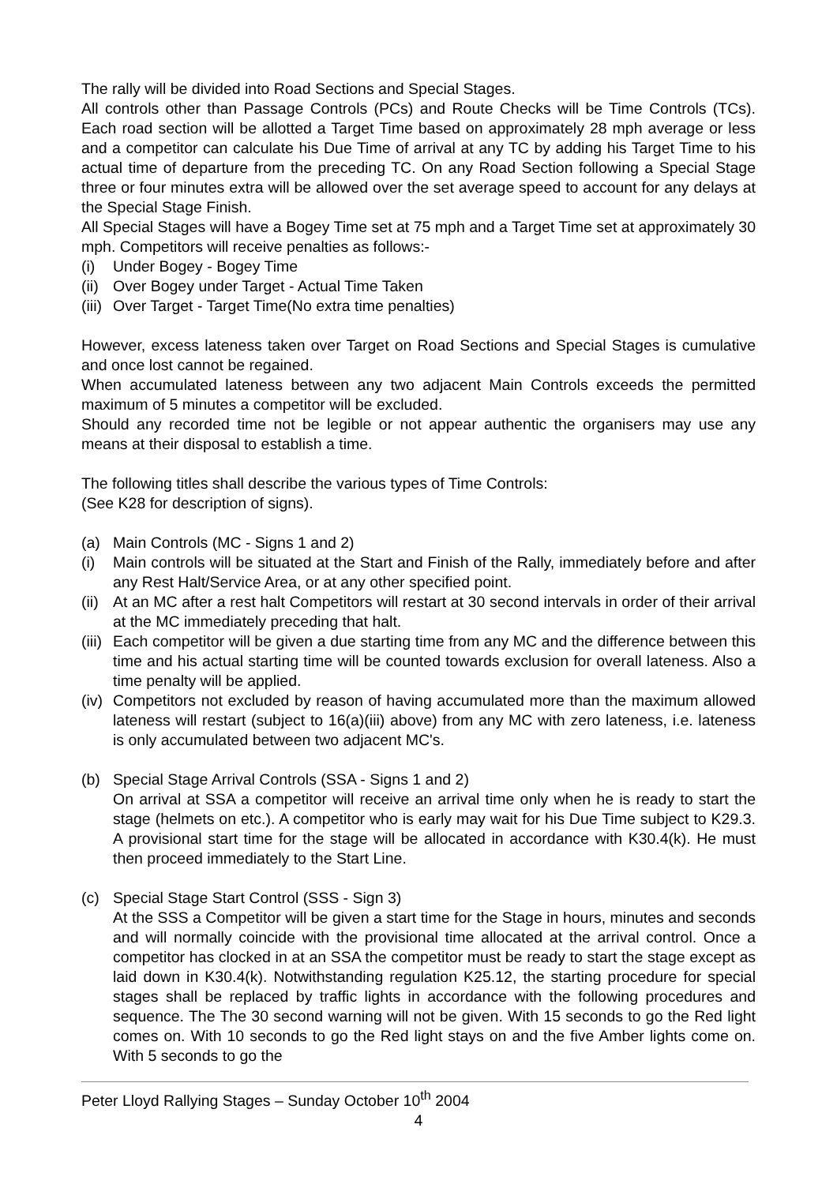The rally will be divided into Road Sections and Special Stages.
All controls other than Passage Controls (PCs) and Route Checks will be Time Controls (TCs). Each road section will be allotted a Target Time based on approximately 28 mph average or less and a competitor can calculate his Due Time of arrival at any TC by adding his Target Time to his actual time of departure from the preceding TC. On any Road Section following a Special Stage three or four minutes extra will be allowed over the set average speed to account for any delays at the Special Stage Finish.
All Special Stages will have a Bogey Time set at 75 mph and a Target Time set at approximately 30 mph. Competitors will receive penalties as follows:-
(i) Under Bogey - Bogey Time
(ii) Over Bogey under Target - Actual Time Taken
(iii) Over Target - Target Time(No extra time penalties)
However, excess lateness taken over Target on Road Sections and Special Stages is cumulative and once lost cannot be regained.
When accumulated lateness between any two adjacent Main Controls exceeds the permitted maximum of 5 minutes a competitor will be excluded.
Should any recorded time not be legible or not appear authentic the organisers may use any means at their disposal to establish a time.
The following titles shall describe the various types of Time Controls:
(See K28 for description of signs).
(a) Main Controls (MC - Signs 1 and 2)
(i) Main controls will be situated at the Start and Finish of the Rally, immediately before and after any Rest Halt/Service Area, or at any other specified point.
(ii) At an MC after a rest halt Competitors will restart at 30 second intervals in order of their arrival at the MC immediately preceding that halt.
(iii) Each competitor will be given a due starting time from any MC and the difference between this time and his actual starting time will be counted towards exclusion for overall lateness. Also a time penalty will be applied.
(iv) Competitors not excluded by reason of having accumulated more than the maximum allowed lateness will restart (subject to 16(a)(iii) above) from any MC with zero lateness, i.e. lateness is only accumulated between two adjacent MC's.
(b) Special Stage Arrival Controls (SSA - Signs 1 and 2)
On arrival at SSA a competitor will receive an arrival time only when he is ready to start the stage (helmets on etc.). A competitor who is early may wait for his Due Time subject to K29.3. A provisional start time for the stage will be allocated in accordance with K30.4(k). He must then proceed immediately to the Start Line.
(c) Special Stage Start Control (SSS - Sign 3)
At the SSS a Competitor will be given a start time for the Stage in hours, minutes and seconds and will normally coincide with the provisional time allocated at the arrival control. Once a competitor has clocked in at an SSA the competitor must be ready to start the stage except as laid down in K30.4(k). Notwithstanding regulation K25.12, the starting procedure for special stages shall be replaced by traffic lights in accordance with the following procedures and sequence. The The 30 second warning will not be given. With 15 seconds to go the Red light comes on. With 10 seconds to go the Red light stays on and the five Amber lights come on. With 5 seconds to go the
Peter Lloyd Rallying Stages – Sunday October 10<sup>th</sup> 2004
4